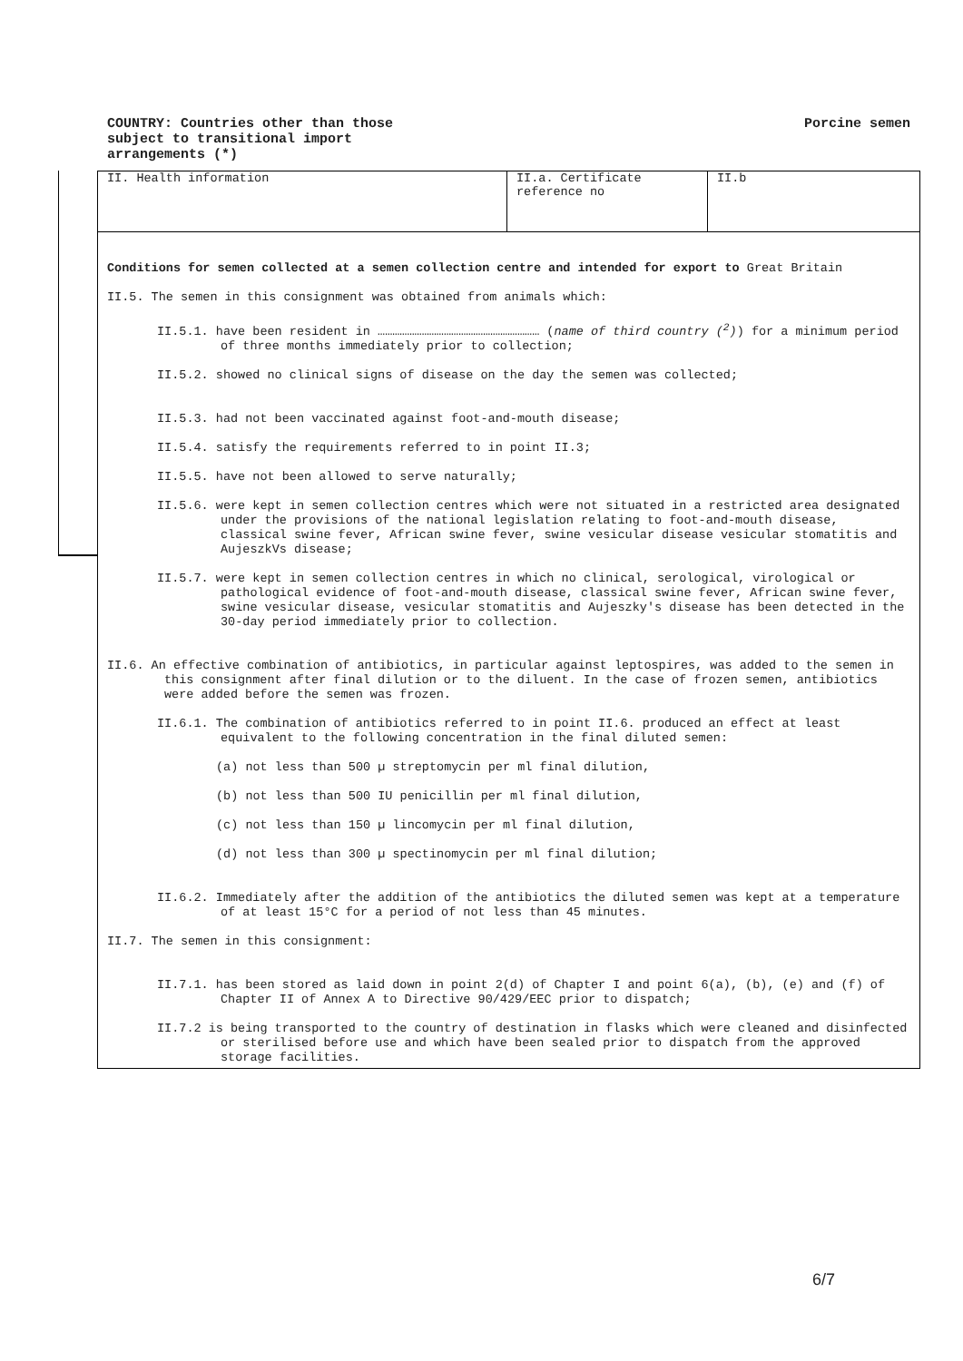COUNTRY: Countries other than those
subject to transitional import
arrangements (*)
Porcine semen
| II. Health information | II.a. Certificate reference no | II.b |
Conditions for semen collected at a semen collection centre and intended for export to Great Britain
II.5. The semen in this consignment was obtained from animals which:
II.5.1. have been resident in ………………………………………………………… (name of third country (<sup>2</sup>)) for a minimum period of three months immediately prior to collection;
II.5.2. showed no clinical signs of disease on the day the semen was collected;
II.5.3. had not been vaccinated against foot-and-mouth disease;
II.5.4. satisfy the requirements referred to in point II.3;
II.5.5. have not been allowed to serve naturally;
II.5.6. were kept in semen collection centres which were not situated in a restricted area designated under the provisions of the national legislation relating to foot-and-mouth disease, classical swine fever, African swine fever, swine vesicular disease vesicular stomatitis and AujeszkVs disease;
II.5.7. were kept in semen collection centres in which no clinical, serological, virological or pathological evidence of foot-and-mouth disease, classical swine fever, African swine fever, swine vesicular disease, vesicular stomatitis and Aujeszky's disease has been detected in the 30-day period immediately prior to collection.
II.6. An effective combination of antibiotics, in particular against leptospires, was added to the semen in this consignment after final dilution or to the diluent. In the case of frozen semen, antibiotics were added before the semen was frozen.
II.6.1. The combination of antibiotics referred to in point II.6. produced an effect at least equivalent to the following concentration in the final diluted semen:
(a) not less than 500 µ streptomycin per ml final dilution,
(b) not less than 500 IU penicillin per ml final dilution,
(c) not less than 150 µ lincomycin per ml final dilution,
(d) not less than 300 µ spectinomycin per ml final dilution;
II.6.2. Immediately after the addition of the antibiotics the diluted semen was kept at a temperature of at least 15°C for a period of not less than 45 minutes.
II.7. The semen in this consignment:
II.7.1. has been stored as laid down in point 2(d) of Chapter I and point 6(a), (b), (e) and (f) of Chapter II of Annex A to Directive 90/429/EEC prior to dispatch;
II.7.2 is being transported to the country of destination in flasks which were cleaned and disinfected or sterilised before use and which have been sealed prior to dispatch from the approved storage facilities.
6/7